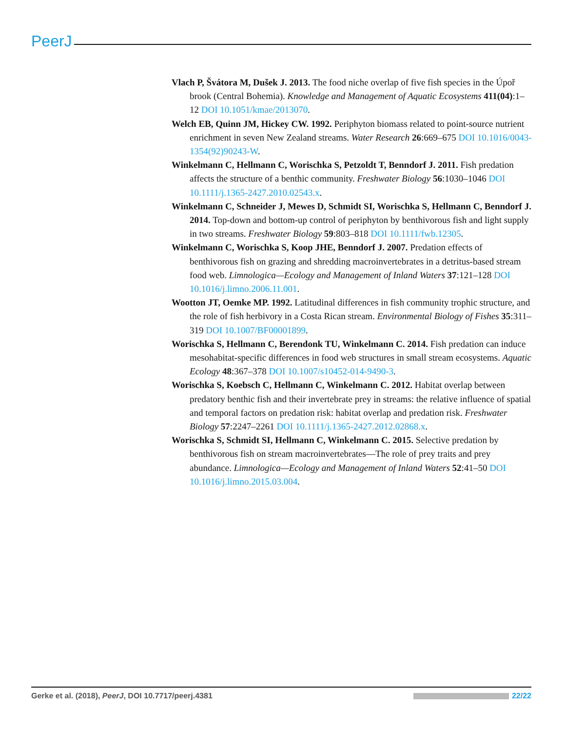PeerJ
Vlach P, Švátora M, Dušek J. 2013. The food niche overlap of five fish species in the Úpoř brook (Central Bohemia). Knowledge and Management of Aquatic Ecosystems 411(04):1–12 DOI 10.1051/kmae/2013070.
Welch EB, Quinn JM, Hickey CW. 1992. Periphyton biomass related to point-source nutrient enrichment in seven New Zealand streams. Water Research 26:669–675 DOI 10.1016/0043-1354(92)90243-W.
Winkelmann C, Hellmann C, Worischka S, Petzoldt T, Benndorf J. 2011. Fish predation affects the structure of a benthic community. Freshwater Biology 56:1030–1046 DOI 10.1111/j.1365-2427.2010.02543.x.
Winkelmann C, Schneider J, Mewes D, Schmidt SI, Worischka S, Hellmann C, Benndorf J. 2014. Top-down and bottom-up control of periphyton by benthivorous fish and light supply in two streams. Freshwater Biology 59:803–818 DOI 10.1111/fwb.12305.
Winkelmann C, Worischka S, Koop JHE, Benndorf J. 2007. Predation effects of benthivorous fish on grazing and shredding macroinvertebrates in a detritus-based stream food web. Limnologica—Ecology and Management of Inland Waters 37:121–128 DOI 10.1016/j.limno.2006.11.001.
Wootton JT, Oemke MP. 1992. Latitudinal differences in fish community trophic structure, and the role of fish herbivory in a Costa Rican stream. Environmental Biology of Fishes 35:311–319 DOI 10.1007/BF00001899.
Worischka S, Hellmann C, Berendonk TU, Winkelmann C. 2014. Fish predation can induce mesohabitat-specific differences in food web structures in small stream ecosystems. Aquatic Ecology 48:367–378 DOI 10.1007/s10452-014-9490-3.
Worischka S, Koebsch C, Hellmann C, Winkelmann C. 2012. Habitat overlap between predatory benthic fish and their invertebrate prey in streams: the relative influence of spatial and temporal factors on predation risk: habitat overlap and predation risk. Freshwater Biology 57:2247–2261 DOI 10.1111/j.1365-2427.2012.02868.x.
Worischka S, Schmidt SI, Hellmann C, Winkelmann C. 2015. Selective predation by benthivorous fish on stream macroinvertebrates—The role of prey traits and prey abundance. Limnologica—Ecology and Management of Inland Waters 52:41–50 DOI 10.1016/j.limno.2015.03.004.
Gerke et al. (2018), PeerJ, DOI 10.7717/peerj.4381 22/22